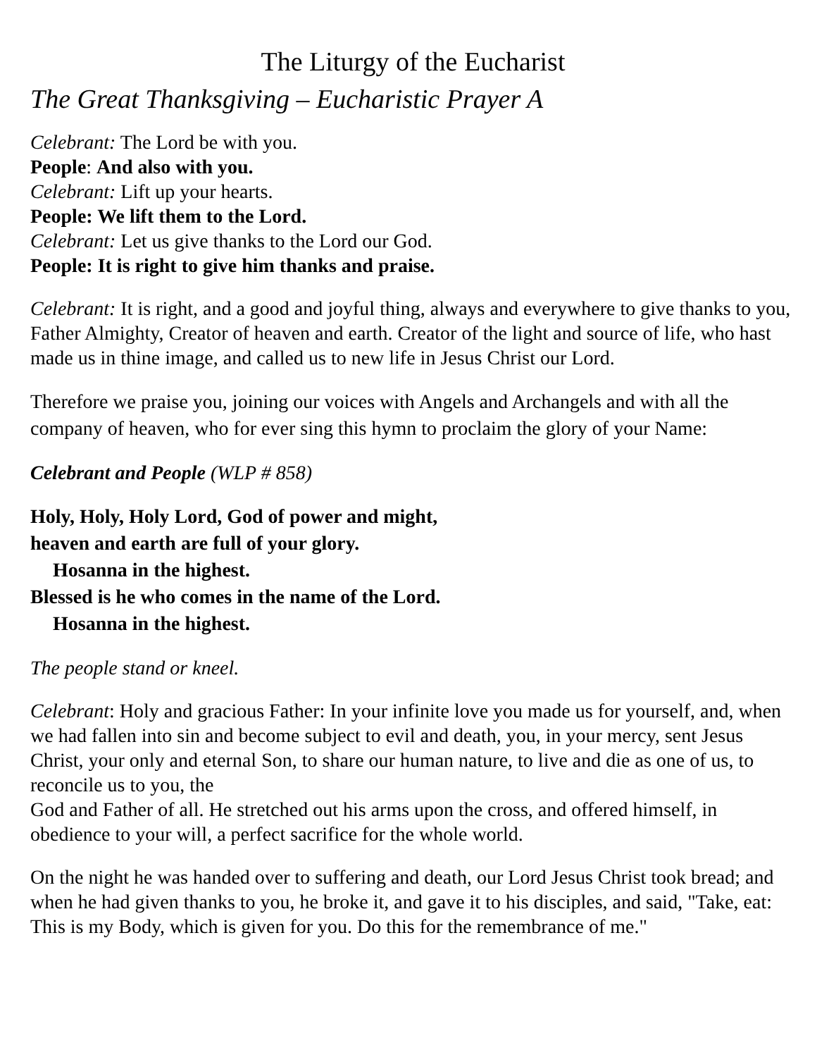The Liturgy of the Eucharist
The Great Thanksgiving – Eucharistic Prayer A
Celebrant: The Lord be with you.
People: And also with you.
Celebrant: Lift up your hearts.
People: We lift them to the Lord.
Celebrant: Let us give thanks to the Lord our God.
People: It is right to give him thanks and praise.
Celebrant: It is right, and a good and joyful thing, always and everywhere to give thanks to you, Father Almighty, Creator of heaven and earth. Creator of the light and source of life, who hast made us in thine image, and called us to new life in Jesus Christ our Lord.
Therefore we praise you, joining our voices with Angels and Archangels and with all the company of heaven, who for ever sing this hymn to proclaim the glory of your Name:
Celebrant and People (WLP # 858)
Holy, Holy, Holy Lord, God of power and might,
heaven and earth are full of your glory.
Hosanna in the highest.
Blessed is he who comes in the name of the Lord.
Hosanna in the highest.
The people stand or kneel.
Celebrant: Holy and gracious Father: In your infinite love you made us for yourself, and, when we had fallen into sin and become subject to evil and death, you, in your mercy, sent Jesus Christ, your only and eternal Son, to share our human nature, to live and die as one of us, to reconcile us to you, the
God and Father of all. He stretched out his arms upon the cross, and offered himself, in obedience to your will, a perfect sacrifice for the whole world.
On the night he was handed over to suffering and death, our Lord Jesus Christ took bread; and when he had given thanks to you, he broke it, and gave it to his disciples, and said, "Take, eat: This is my Body, which is given for you. Do this for the remembrance of me."